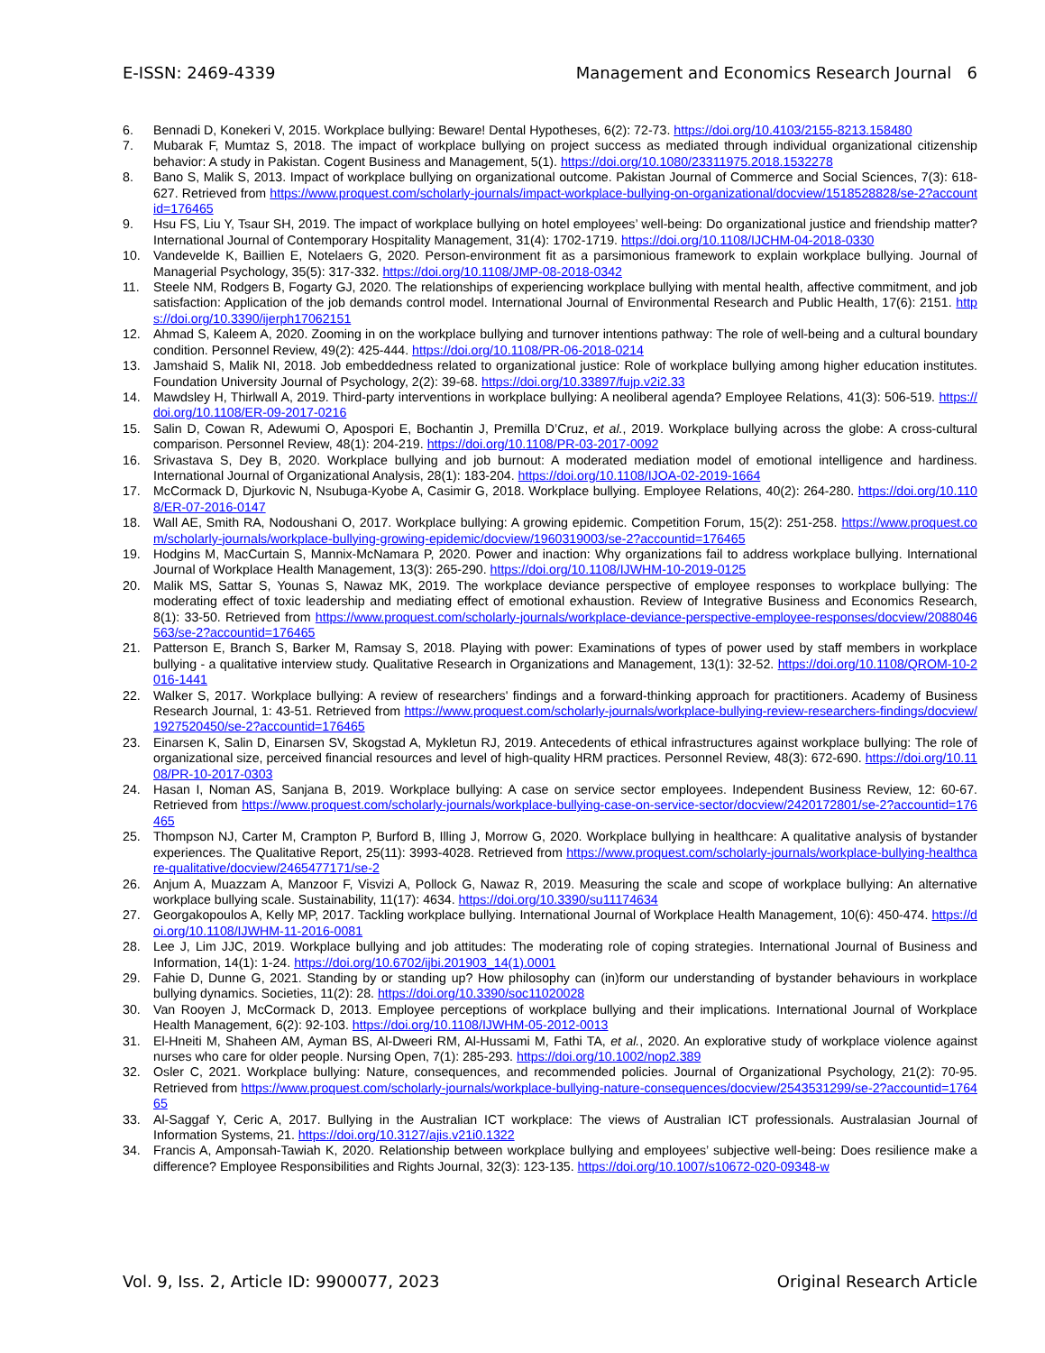E-ISSN: 2469-4339 Management and Economics Research Journal 6
6. Bennadi D, Konekeri V, 2015. Workplace bullying: Beware! Dental Hypotheses, 6(2): 72-73. https://doi.org/10.4103/2155-8213.158480
7. Mubarak F, Mumtaz S, 2018. The impact of workplace bullying on project success as mediated through individual organizational citizenship behavior: A study in Pakistan. Cogent Business and Management, 5(1). https://doi.org/10.1080/23311975.2018.1532278
8. Bano S, Malik S, 2013. Impact of workplace bullying on organizational outcome. Pakistan Journal of Commerce and Social Sciences, 7(3): 618-627. Retrieved from https://www.proquest.com/scholarly-journals/impact-workplace-bullying-on-organizational/docview/1518528828/se-2?accountid=176465
9. Hsu FS, Liu Y, Tsaur SH, 2019. The impact of workplace bullying on hotel employees’ well-being: Do organizational justice and friendship matter? International Journal of Contemporary Hospitality Management, 31(4): 1702-1719. https://doi.org/10.1108/IJCHM-04-2018-0330
10. Vandevelde K, Baillien E, Notelaers G, 2020. Person-environment fit as a parsimonious framework to explain workplace bullying. Journal of Managerial Psychology, 35(5): 317-332. https://doi.org/10.1108/JMP-08-2018-0342
11. Steele NM, Rodgers B, Fogarty GJ, 2020. The relationships of experiencing workplace bullying with mental health, affective commitment, and job satisfaction: Application of the job demands control model. International Journal of Environmental Research and Public Health, 17(6): 2151. https://doi.org/10.3390/ijerph17062151
12. Ahmad S, Kaleem A, 2020. Zooming in on the workplace bullying and turnover intentions pathway: The role of well-being and a cultural boundary condition. Personnel Review, 49(2): 425-444. https://doi.org/10.1108/PR-06-2018-0214
13. Jamshaid S, Malik NI, 2018. Job embeddedness related to organizational justice: Role of workplace bullying among higher education institutes. Foundation University Journal of Psychology, 2(2): 39-68. https://doi.org/10.33897/fujp.v2i2.33
14. Mawdsley H, Thirlwall A, 2019. Third-party interventions in workplace bullying: A neoliberal agenda? Employee Relations, 41(3): 506-519. https://doi.org/10.1108/ER-09-2017-0216
15. Salin D, Cowan R, Adewumi O, Apospori E, Bochantin J, Premilla D’Cruz, et al., 2019. Workplace bullying across the globe: A cross-cultural comparison. Personnel Review, 48(1): 204-219. https://doi.org/10.1108/PR-03-2017-0092
16. Srivastava S, Dey B, 2020. Workplace bullying and job burnout: A moderated mediation model of emotional intelligence and hardiness. International Journal of Organizational Analysis, 28(1): 183-204. https://doi.org/10.1108/IJOA-02-2019-1664
17. McCormack D, Djurkovic N, Nsubuga-Kyobe A, Casimir G, 2018. Workplace bullying. Employee Relations, 40(2): 264-280. https://doi.org/10.1108/ER-07-2016-0147
18. Wall AE, Smith RA, Nodoushani O, 2017. Workplace bullying: A growing epidemic. Competition Forum, 15(2): 251-258. https://www.proquest.com/scholarly-journals/workplace-bullying-growing-epidemic/docview/1960319003/se-2?accountid=176465
19. Hodgins M, MacCurtain S, Mannix-McNamara P, 2020. Power and inaction: Why organizations fail to address workplace bullying. International Journal of Workplace Health Management, 13(3): 265-290. https://doi.org/10.1108/IJWHM-10-2019-0125
20. Malik MS, Sattar S, Younas S, Nawaz MK, 2019. The workplace deviance perspective of employee responses to workplace bullying: The moderating effect of toxic leadership and mediating effect of emotional exhaustion. Review of Integrative Business and Economics Research, 8(1): 33-50. Retrieved from https://www.proquest.com/scholarly-journals/workplace-deviance-perspective-employee-responses/docview/2088046563/se-2?accountid=176465
21. Patterson E, Branch S, Barker M, Ramsay S, 2018. Playing with power: Examinations of types of power used by staff members in workplace bullying - a qualitative interview study. Qualitative Research in Organizations and Management, 13(1): 32-52. https://doi.org/10.1108/QROM-10-2016-1441
22. Walker S, 2017. Workplace bullying: A review of researchers' findings and a forward-thinking approach for practitioners. Academy of Business Research Journal, 1: 43-51. Retrieved from https://www.proquest.com/scholarly-journals/workplace-bullying-review-researchers-findings/docview/1927520450/se-2?accountid=176465
23. Einarsen K, Salin D, Einarsen SV, Skogstad A, Mykletun RJ, 2019. Antecedents of ethical infrastructures against workplace bullying: The role of organizational size, perceived financial resources and level of high-quality HRM practices. Personnel Review, 48(3): 672-690. https://doi.org/10.1108/PR-10-2017-0303
24. Hasan I, Noman AS, Sanjana B, 2019. Workplace bullying: A case on service sector employees. Independent Business Review, 12: 60-67. Retrieved from https://www.proquest.com/scholarly-journals/workplace-bullying-case-on-service-sector/docview/2420172801/se-2?accountid=176465
25. Thompson NJ, Carter M, Crampton P, Burford B, Illing J, Morrow G, 2020. Workplace bullying in healthcare: A qualitative analysis of bystander experiences. The Qualitative Report, 25(11): 3993-4028. Retrieved from https://www.proquest.com/scholarly-journals/workplace-bullying-healthcare-qualitative/docview/2465477171/se-2
26. Anjum A, Muazzam A, Manzoor F, Visvizi A, Pollock G, Nawaz R, 2019. Measuring the scale and scope of workplace bullying: An alternative workplace bullying scale. Sustainability, 11(17): 4634. https://doi.org/10.3390/su11174634
27. Georgakopoulos A, Kelly MP, 2017. Tackling workplace bullying. International Journal of Workplace Health Management, 10(6): 450-474. https://doi.org/10.1108/IJWHM-11-2016-0081
28. Lee J, Lim JJC, 2019. Workplace bullying and job attitudes: The moderating role of coping strategies. International Journal of Business and Information, 14(1): 1-24. https://doi.org/10.6702/ijbi.201903_14(1).0001
29. Fahie D, Dunne G, 2021. Standing by or standing up? How philosophy can (in)form our understanding of bystander behaviours in workplace bullying dynamics. Societies, 11(2): 28. https://doi.org/10.3390/soc11020028
30. Van Rooyen J, McCormack D, 2013. Employee perceptions of workplace bullying and their implications. International Journal of Workplace Health Management, 6(2): 92-103. https://doi.org/10.1108/IJWHM-05-2012-0013
31. El-Hneiti M, Shaheen AM, Ayman BS, Al-Dweeri RM, Al-Hussami M, Fathi TA, et al., 2020. An explorative study of workplace violence against nurses who care for older people. Nursing Open, 7(1): 285-293. https://doi.org/10.1002/nop2.389
32. Osler C, 2021. Workplace bullying: Nature, consequences, and recommended policies. Journal of Organizational Psychology, 21(2): 70-95. Retrieved from https://www.proquest.com/scholarly-journals/workplace-bullying-nature-consequences/docview/2543531299/se-2?accountid=176465
33. Al-Saggaf Y, Ceric A, 2017. Bullying in the Australian ICT workplace: The views of Australian ICT professionals. Australasian Journal of Information Systems, 21. https://doi.org/10.3127/ajis.v21i0.1322
34. Francis A, Amponsah-Tawiah K, 2020. Relationship between workplace bullying and employees’ subjective well-being: Does resilience make a difference? Employee Responsibilities and Rights Journal, 32(3): 123-135. https://doi.org/10.1007/s10672-020-09348-w
Vol. 9, Iss. 2, Article ID: 9900077, 2023 Original Research Article